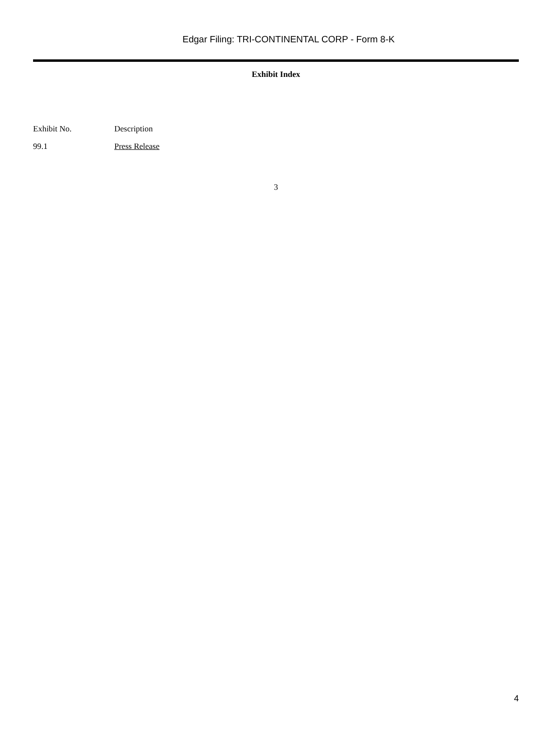Edgar Filing: TRI-CONTINENTAL CORP - Form 8-K
Exhibit Index
| Exhibit No. | Description |
| 99.1 | Press Release |
3
4